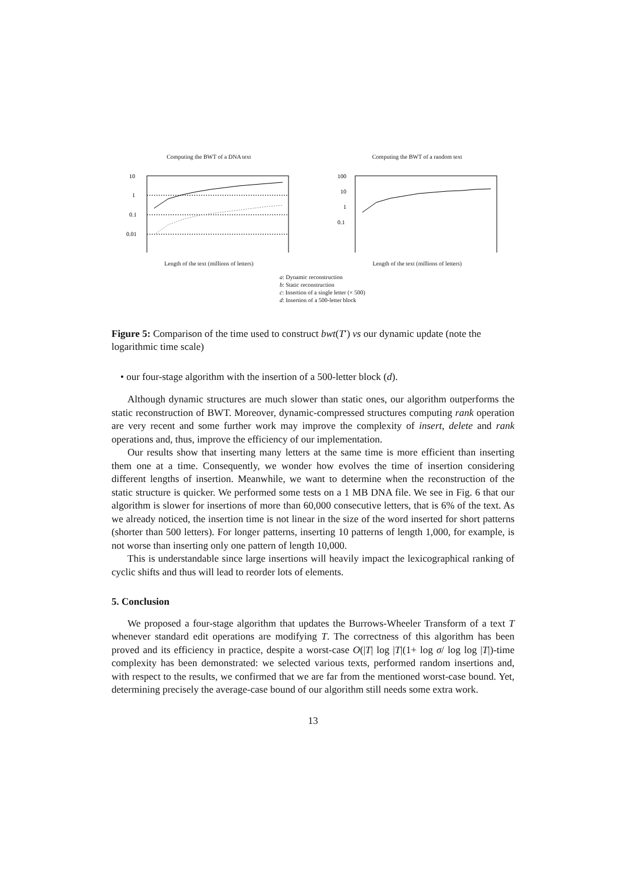Computing the BWT of a DNA text
10
1
0.1
0.01
Length of the text (millions of letters)
Computing the BWT of a random text
100
10
1
0.1
Length of the text (millions of letters)
a: Dynamic reconstruction
b: Static reconstruction
c: Insertion of a single letter (× 500)
d: Insertion of a 500-letter block
Figure 5: Comparison of the time used to construct bwt(T′) vs our dynamic update (note the logarithmic time scale)
• our four-stage algorithm with the insertion of a 500-letter block (d).
Although dynamic structures are much slower than static ones, our algorithm outperforms the static reconstruction of BWT. Moreover, dynamic-compressed structures computing rank operation are very recent and some further work may improve the complexity of insert, delete and rank operations and, thus, improve the efficiency of our implementation.
Our results show that inserting many letters at the same time is more efficient than inserting them one at a time. Consequently, we wonder how evolves the time of insertion considering different lengths of insertion. Meanwhile, we want to determine when the reconstruction of the static structure is quicker. We performed some tests on a 1 MB DNA file. We see in Fig. 6 that our algorithm is slower for insertions of more than 60,000 consecutive letters, that is 6% of the text. As we already noticed, the insertion time is not linear in the size of the word inserted for short patterns (shorter than 500 letters). For longer patterns, inserting 10 patterns of length 1,000, for example, is not worse than inserting only one pattern of length 10,000.
This is understandable since large insertions will heavily impact the lexicographical ranking of cyclic shifts and thus will lead to reorder lots of elements.
5. Conclusion
We proposed a four-stage algorithm that updates the Burrows-Wheeler Transform of a text T whenever standard edit operations are modifying T. The correctness of this algorithm has been proved and its efficiency in practice, despite a worst-case O(|T| log |T|(1+ log σ/ log log |T|)-time complexity has been demonstrated: we selected various texts, performed random insertions and, with respect to the results, we confirmed that we are far from the mentioned worst-case bound. Yet, determining precisely the average-case bound of our algorithm still needs some extra work.
13